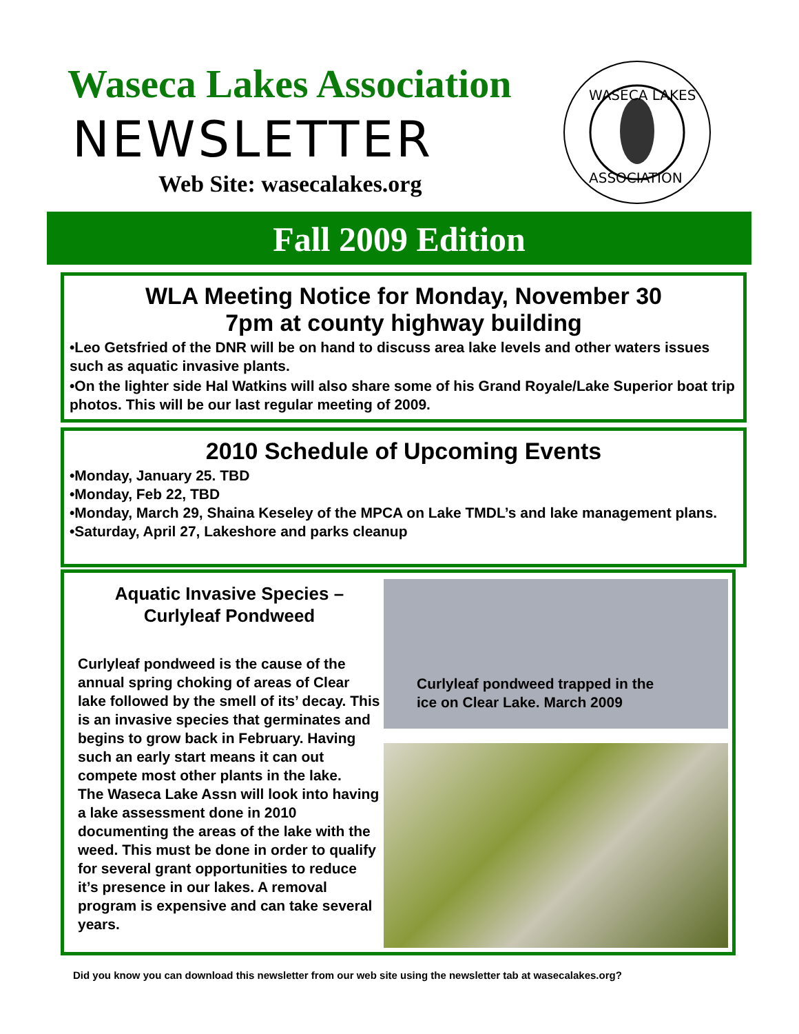Waseca Lakes Association
NEWSLETTER
Web Site: wasecalakes.org
WASECA LAKES
ASSOCIATION
Fall 2009 Edition
WLA Meeting Notice for Monday, November 30
7pm at county highway building
•Leo Getsfried of the DNR will be on hand to discuss area lake levels and other waters issues such as aquatic invasive plants.
•On the lighter side Hal Watkins will also share some of his Grand Royale/Lake Superior boat trip photos. This will be our last regular meeting of 2009.
2010 Schedule of Upcoming Events
•Monday, January 25. TBD
•Monday, Feb 22, TBD
•Monday, March 29, Shaina Keseley of the MPCA on Lake TMDL’s and lake management plans.
•Saturday, April 27, Lakeshore and parks cleanup
Aquatic Invasive Species –
Curlyleaf Pondweed
Curlyleaf pondweed is the cause of the annual spring choking of areas of Clear lake followed by the smell of its’ decay. This is an invasive species that germinates and begins to grow back in February. Having such an early start means it can out compete most other plants in the lake.
The Waseca Lake Assn will look into having a lake assessment done in 2010 documenting the areas of the lake with the weed. This must be done in order to qualify for several grant opportunities to reduce it’s presence in our lakes. A removal program is expensive and can take several years.
Curlyleaf pondweed trapped in the
ice on Clear Lake. March 2009
Did you know you can download this newsletter from our web site using the newsletter tab at wasecalakes.org?